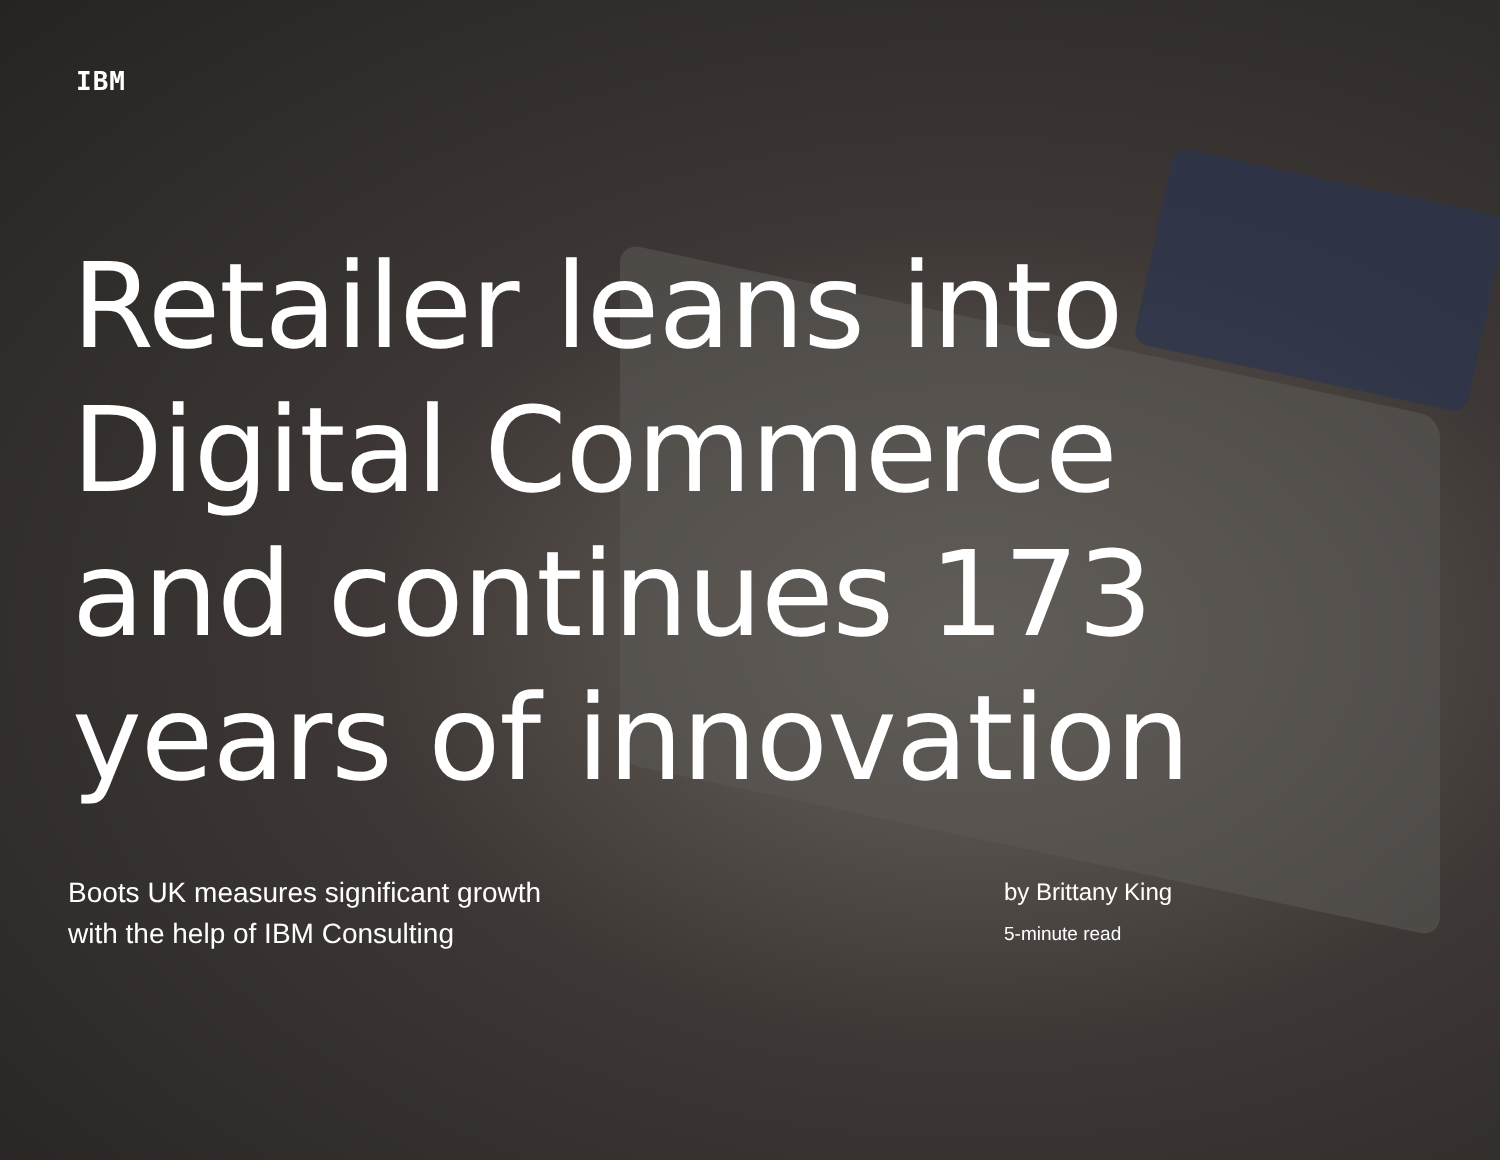IBM
Retailer leans into Digital Commerce and continues 173 years of innovation
Boots UK measures significant growth with the help of IBM Consulting
by Brittany King
5-minute read